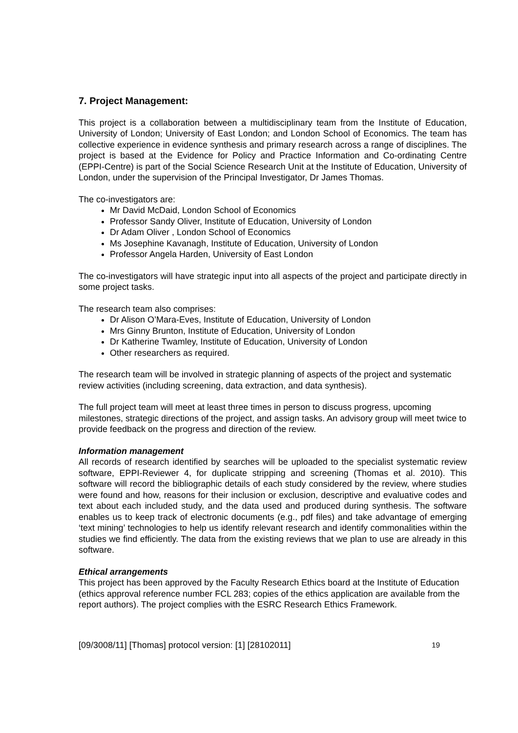7. Project Management:
This project is a collaboration between a multidisciplinary team from the Institute of Education, University of London; University of East London; and London School of Economics. The team has collective experience in evidence synthesis and primary research across a range of disciplines. The project is based at the Evidence for Policy and Practice Information and Co-ordinating Centre (EPPI-Centre) is part of the Social Science Research Unit at the Institute of Education, University of London, under the supervision of the Principal Investigator, Dr James Thomas.
The co-investigators are:
Mr David McDaid, London School of Economics
Professor Sandy Oliver, Institute of Education, University of London
Dr Adam Oliver , London School of Economics
Ms Josephine Kavanagh, Institute of Education, University of London
Professor Angela Harden, University of East London
The co-investigators will have strategic input into all aspects of the project and participate directly in some project tasks.
The research team also comprises:
Dr Alison O’Mara-Eves, Institute of Education, University of London
Mrs Ginny Brunton, Institute of Education, University of London
Dr Katherine Twamley, Institute of Education, University of London
Other researchers as required.
The research team will be involved in strategic planning of aspects of the project and systematic review activities (including screening, data extraction, and data synthesis).
The full project team will meet at least three times in person to discuss progress, upcoming milestones, strategic directions of the project, and assign tasks. An advisory group will meet twice to provide feedback on the progress and direction of the review.
Information management
All records of research identified by searches will be uploaded to the specialist systematic review software, EPPI-Reviewer 4, for duplicate stripping and screening (Thomas et al. 2010). This software will record the bibliographic details of each study considered by the review, where studies were found and how, reasons for their inclusion or exclusion, descriptive and evaluative codes and text about each included study, and the data used and produced during synthesis. The software enables us to keep track of electronic documents (e.g., pdf files) and take advantage of emerging ‘text mining’ technologies to help us identify relevant research and identify commonalities within the studies we find efficiently. The data from the existing reviews that we plan to use are already in this software.
Ethical arrangements
This project has been approved by the Faculty Research Ethics board at the Institute of Education (ethics approval reference number FCL 283; copies of the ethics application are available from the report authors). The project complies with the ESRC Research Ethics Framework.
[09/3008/11] [Thomas] protocol version: [1] [28102011] 19